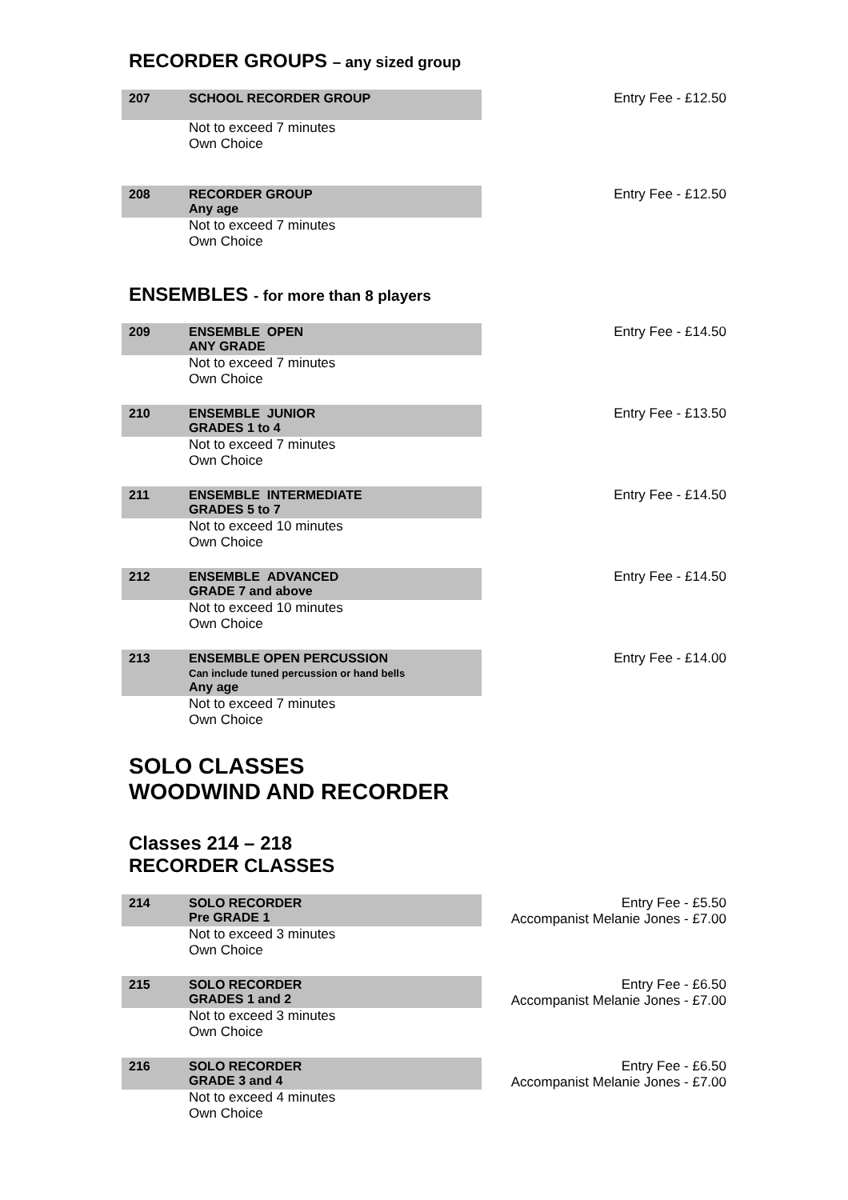RECORDER GROUPS – any sized group
207 SCHOOL RECORDER GROUP
Not to exceed 7 minutes
Own Choice
Entry Fee - £12.50
208 RECORDER GROUP
Any age
Not to exceed 7 minutes
Own Choice
Entry Fee - £12.50
ENSEMBLES - for more than 8 players
209 ENSEMBLE OPEN
ANY GRADE
Not to exceed 7 minutes
Own Choice
Entry Fee - £14.50
210 ENSEMBLE JUNIOR
GRADES 1 to 4
Not to exceed 7 minutes
Own Choice
Entry Fee - £13.50
211 ENSEMBLE INTERMEDIATE
GRADES 5 to 7
Not to exceed 10 minutes
Own Choice
Entry Fee - £14.50
212 ENSEMBLE ADVANCED
GRADE 7 and above
Not to exceed 10 minutes
Own Choice
Entry Fee - £14.50
213 ENSEMBLE OPEN PERCUSSION
Can include tuned percussion or hand bells
Any age
Not to exceed 7 minutes
Own Choice
Entry Fee - £14.00
SOLO CLASSES
WOODWIND AND RECORDER
Classes 214 – 218
RECORDER CLASSES
214 SOLO RECORDER
Pre GRADE 1
Not to exceed 3 minutes
Own Choice
Entry Fee - £5.50
Accompanist Melanie Jones - £7.00
215 SOLO RECORDER
GRADES 1 and 2
Not to exceed 3 minutes
Own Choice
Entry Fee - £6.50
Accompanist Melanie Jones - £7.00
216 SOLO RECORDER
GRADE 3 and 4
Not to exceed 4 minutes
Own Choice
Entry Fee - £6.50
Accompanist Melanie Jones - £7.00